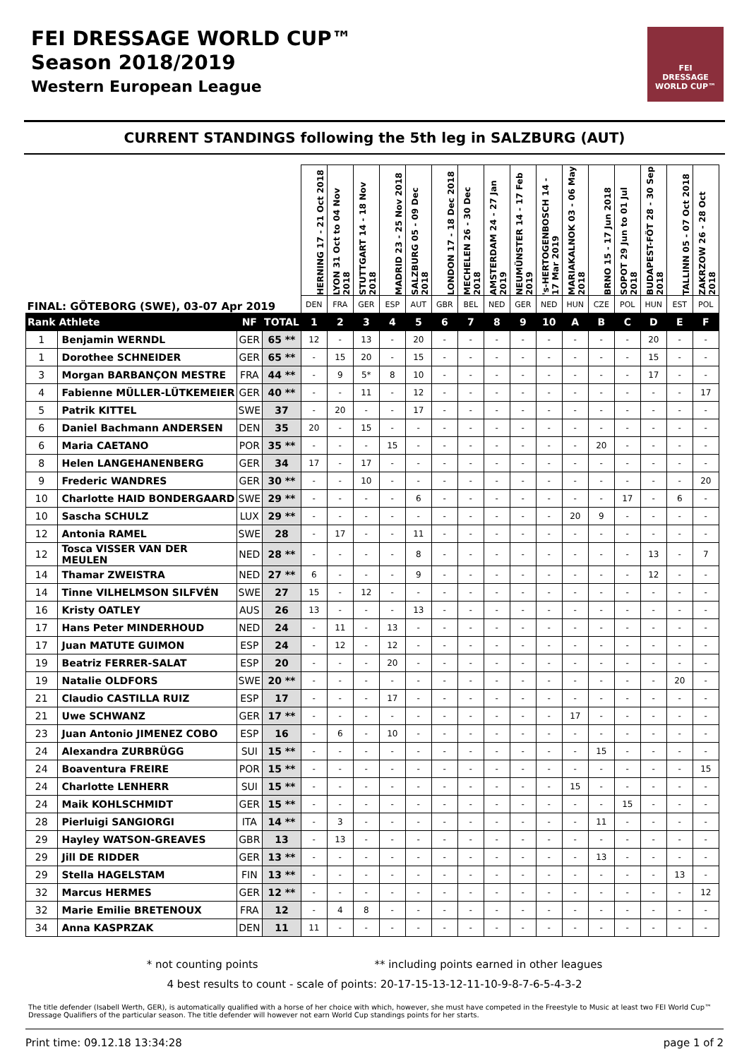FEI DRESSAGE WORLD CUP™
Season 2018/2019
Western European League
FEI
DRESSAGE
WORLD CUP™
CURRENT STANDINGS following the 5th leg in SALZBURG (AUT)
| FINAL: GÖTEBORG (SWE), 03-07 Apr 2019 | | | | HERNING 17 - 21 Oct 2018 | LYON 31 Oct to 04 Nov 2018 | STUTTGART 14 - 18 Nov 2018 | MADRID 23 - 25 Nov 2018 | SALZBURG 05 - 09 Dec 2018 | LONDON 17 - 18 Dec 2018 | MECHELEN 26 - 30 Dec 2018 | AMSTERDAM 24 - 27 Jan 2019 | NEUMÜNSTER 14 - 17 Feb 2019 | 's-HERTOGENBOSCH 14 - 17 Mar 2019 | MARIAKALNOK 03 - 06 May 2018 | BRNO 15 - 17 Jun 2018 | SOPOT 29 Jun to 01 Jul 2018 | BUDAPEST-FÖT 28 - 30 Sep 2018 | TALLINN 05 - 07 Oct 2018 | ZAKRZOW 26 - 28 Oct 2018 |
| | | | | DEN | FRA | GER | ESP | AUT | GBR | BEL | NED | GER | NED | HUN | CZE | POL | HUN | EST | POL |
| Rank | Athlete | NF | TOTAL | 1 | 2 | 3 | 4 | 5 | 6 | 7 | 8 | 9 | 10 | A | B | C | D | E | F |
| 1 | Benjamin WERNDL | GER | 65 ** | 12 | - | 13 | - | 20 | - | - | - | - | - | - | - | - | 20 | - | - |
| 1 | Dorothee SCHNEIDER | GER | 65 ** | - | 15 | 20 | - | 15 | - | - | - | - | - | - | - | - | 15 | - | - |
| 3 | Morgan BARBANÇON MESTRE | FRA | 44 ** | - | 9 | 5* | 8 | 10 | - | - | - | - | - | - | - | - | 17 | - | - |
| 4 | Fabienne MÜLLER-LÜTKEMEIER | GER | 40 ** | - | - | 11 | - | 12 | - | - | - | - | - | - | - | - | - | - | 17 |
| 5 | Patrik KITTEL | SWE | 37 | - | 20 | - | - | 17 | - | - | - | - | - | - | - | - | - | - | - |
| 6 | Daniel Bachmann ANDERSEN | DEN | 35 | 20 | - | 15 | - | - | - | - | - | - | - | - | - | - | - | - | - |
| 6 | Maria CAETANO | POR | 35 ** | - | - | - | 15 | - | - | - | - | - | - | - | 20 | - | - | - | - |
| 8 | Helen LANGEHANENBERG | GER | 34 | 17 | - | 17 | - | - | - | - | - | - | - | - | - | - | - | - | - |
| 9 | Frederic WANDRES | GER | 30 ** | - | - | 10 | - | - | - | - | - | - | - | - | - | - | - | - | 20 |
| 10 | Charlotte HAID BONDERGAARD | SWE | 29 ** | - | - | - | - | 6 | - | - | - | - | - | - | - | 17 | - | 6 | - |
| 10 | Sascha SCHULZ | LUX | 29 ** | - | - | - | - | - | - | - | - | - | - | 20 | 9 | - | - | - | - |
| 12 | Antonia RAMEL | SWE | 28 | - | 17 | - | - | 11 | - | - | - | - | - | - | - | - | - | - | - |
| 12 | Tosca VISSER VAN DER MEULEN | NED | 28 ** | - | - | - | - | 8 | - | - | - | - | - | - | - | - | 13 | - | 7 |
| 14 | Thamar ZWEISTRA | NED | 27 ** | 6 | - | - | - | 9 | - | - | - | - | - | - | - | - | 12 | - | - |
| 14 | Tinne VILHELMSON SILFVÉN | SWE | 27 | 15 | - | 12 | - | - | - | - | - | - | - | - | - | - | - | - | - |
| 16 | Kristy OATLEY | AUS | 26 | 13 | - | - | - | 13 | - | - | - | - | - | - | - | - | - | - | - |
| 17 | Hans Peter MINDERHOUD | NED | 24 | - | 11 | - | 13 | - | - | - | - | - | - | - | - | - | - | - | - |
| 17 | Juan MATUTE GUIMON | ESP | 24 | - | 12 | - | 12 | - | - | - | - | - | - | - | - | - | - | - | - |
| 19 | Beatriz FERRER-SALAT | ESP | 20 | - | - | - | 20 | - | - | - | - | - | - | - | - | - | - | - | - |
| 19 | Natalie OLDFORS | SWE | 20 ** | - | - | - | - | - | - | - | - | - | - | - | - | - | - | 20 | - |
| 21 | Claudio CASTILLA RUIZ | ESP | 17 | - | - | - | 17 | - | - | - | - | - | - | - | - | - | - | - | - |
| 21 | Uwe SCHWANZ | GER | 17 ** | - | - | - | - | - | - | - | - | - | - | 17 | - | - | - | - | - |
| 23 | Juan Antonio JIMENEZ COBO | ESP | 16 | - | 6 | - | 10 | - | - | - | - | - | - | - | - | - | - | - | - |
| 24 | Alexandra ZURBRÜGG | SUI | 15 ** | - | - | - | - | - | - | - | - | - | - | - | 15 | - | - | - | - |
| 24 | Boaventura FREIRE | POR | 15 ** | - | - | - | - | - | - | - | - | - | - | - | - | - | - | - | 15 |
| 24 | Charlotte LENHERR | SUI | 15 ** | - | - | - | - | - | - | - | - | - | - | 15 | - | - | - | - | - |
| 24 | Maik KOHLSCHMIDT | GER | 15 ** | - | - | - | - | - | - | - | - | - | - | - | - | 15 | - | - | - |
| 28 | Pierluigi SANGIORGI | ITA | 14 ** | - | 3 | - | - | - | - | - | - | - | - | - | 11 | - | - | - | - |
| 29 | Hayley WATSON-GREAVES | GBR | 13 | - | 13 | - | - | - | - | - | - | - | - | - | - | - | - | - | - |
| 29 | Jill DE RIDDER | GER | 13 ** | - | - | - | - | - | - | - | - | - | - | - | 13 | - | - | - | - |
| 29 | Stella HAGELSTAM | FIN | 13 ** | - | - | - | - | - | - | - | - | - | - | - | - | - | - | 13 | - |
| 32 | Marcus HERMES | GER | 12 ** | - | - | - | - | - | - | - | - | - | - | - | - | - | - | - | 12 |
| 32 | Marie Emilie BRETENOUX | FRA | 12 | - | 4 | 8 | - | - | - | - | - | - | - | - | - | - | - | - | - |
| 34 | Anna KASPRZAK | DEN | 11 | 11 | - | - | - | - | - | - | - | - | - | - | - | - | - | - | - |
* not counting points ** including points earned in other leagues
4 best results to count - scale of points: 20-17-15-13-12-11-10-9-8-7-6-5-4-3-2
The title defender (Isabell Werth, GER), is automatically qualified with a horse of her choice with which, however, she must have competed in the Freestyle to Music at least two FEI World Cup™ Dressage Qualifiers of the particular season. The title defender will however not earn World Cup standings points for her starts.
Print time: 09.12.18 13:34:28 page 1 of 2